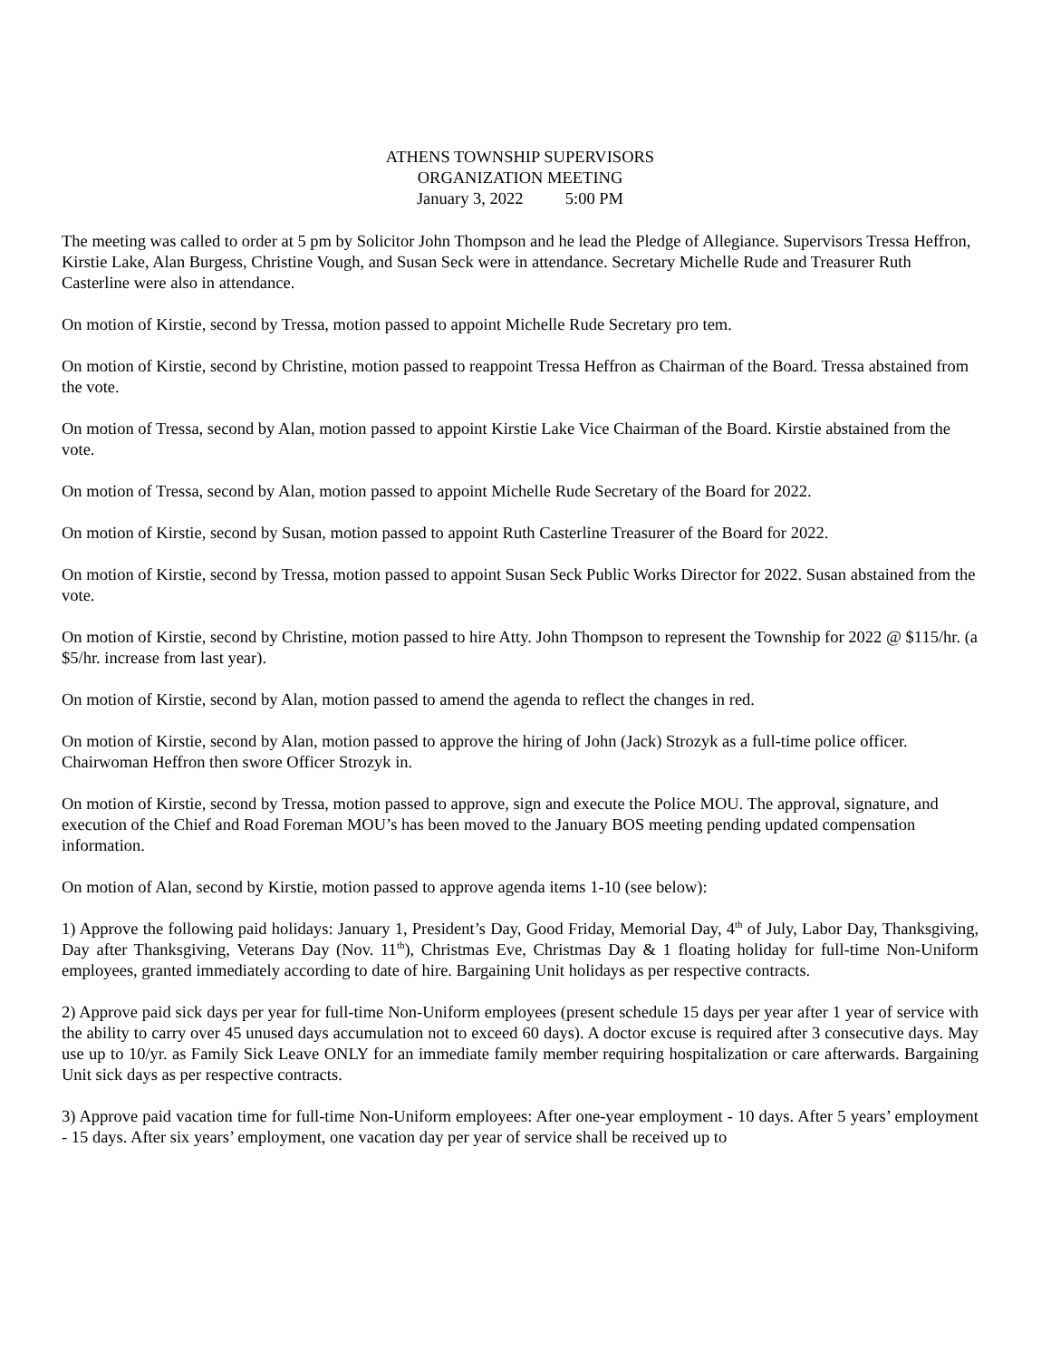ATHENS TOWNSHIP SUPERVISORS
ORGANIZATION MEETING
January 3, 2022 5:00 PM
The meeting was called to order at 5 pm by Solicitor John Thompson and he lead the Pledge of Allegiance. Supervisors Tressa Heffron, Kirstie Lake, Alan Burgess, Christine Vough, and Susan Seck were in attendance. Secretary Michelle Rude and Treasurer Ruth Casterline were also in attendance.
On motion of Kirstie, second by Tressa, motion passed to appoint Michelle Rude Secretary pro tem.
On motion of Kirstie, second by Christine, motion passed to reappoint Tressa Heffron as Chairman of the Board. Tressa abstained from the vote.
On motion of Tressa, second by Alan, motion passed to appoint Kirstie Lake Vice Chairman of the Board. Kirstie abstained from the vote.
On motion of Tressa, second by Alan, motion passed to appoint Michelle Rude Secretary of the Board for 2022.
On motion of Kirstie, second by Susan, motion passed to appoint Ruth Casterline Treasurer of the Board for 2022.
On motion of Kirstie, second by Tressa, motion passed to appoint Susan Seck Public Works Director for 2022. Susan abstained from the vote.
On motion of Kirstie, second by Christine, motion passed to hire Atty. John Thompson to represent the Township for 2022 @ $115/hr. (a $5/hr. increase from last year).
On motion of Kirstie, second by Alan, motion passed to amend the agenda to reflect the changes in red.
On motion of Kirstie, second by Alan, motion passed to approve the hiring of John (Jack) Strozyk as a full-time police officer. Chairwoman Heffron then swore Officer Strozyk in.
On motion of Kirstie, second by Tressa, motion passed to approve, sign and execute the Police MOU. The approval, signature, and execution of the Chief and Road Foreman MOU’s has been moved to the January BOS meeting pending updated compensation information.
On motion of Alan, second by Kirstie, motion passed to approve agenda items 1-10 (see below):
1) Approve the following paid holidays: January 1, President’s Day, Good Friday, Memorial Day, 4<sup>th</sup> of July, Labor Day, Thanksgiving, Day after Thanksgiving, Veterans Day (Nov. 11<sup>th</sup>), Christmas Eve, Christmas Day & 1 floating holiday for full-time Non-Uniform employees, granted immediately according to date of hire. Bargaining Unit holidays as per respective contracts.
2) Approve paid sick days per year for full-time Non-Uniform employees (present schedule 15 days per year after 1 year of service with the ability to carry over 45 unused days accumulation not to exceed 60 days). A doctor excuse is required after 3 consecutive days. May use up to 10/yr. as Family Sick Leave ONLY for an immediate family member requiring hospitalization or care afterwards. Bargaining Unit sick days as per respective contracts.
3) Approve paid vacation time for full-time Non-Uniform employees: After one-year employment - 10 days. After 5 years’ employment - 15 days. After six years’ employment, one vacation day per year of service shall be received up to